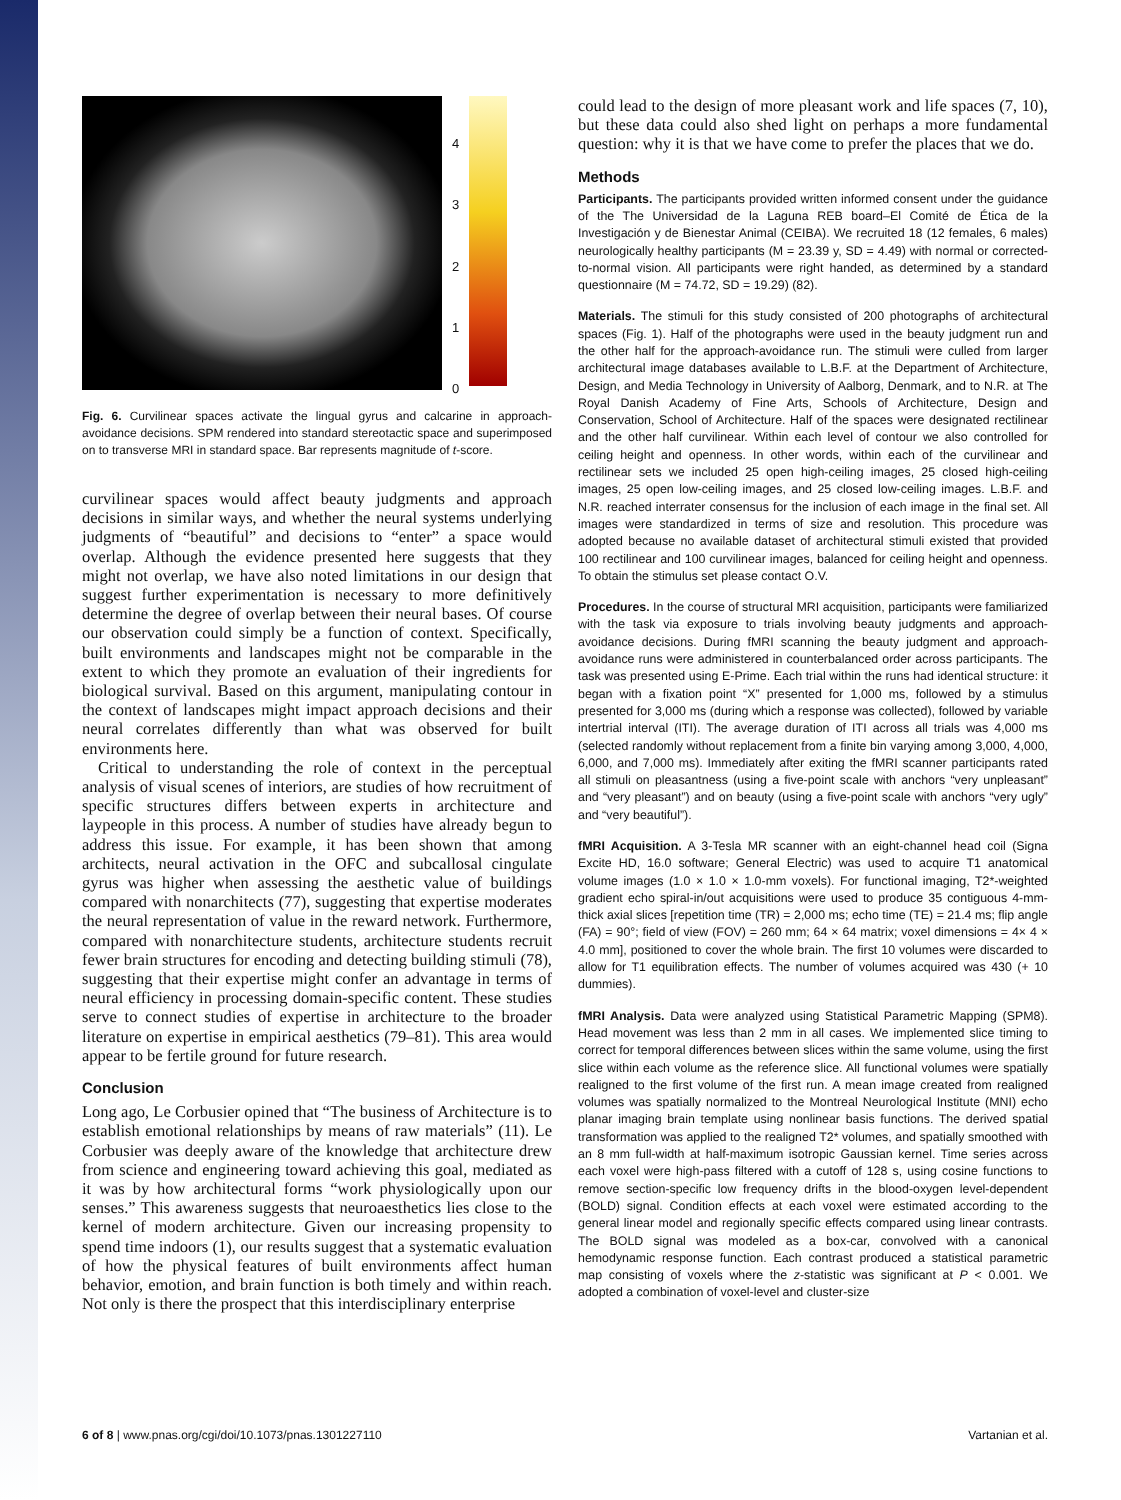43210
Fig. 6. Curvilinear spaces activate the lingual gyrus and calcarine in approach-avoidance decisions. SPM rendered into standard stereotactic space and superimposed on to transverse MRI in standard space. Bar represents magnitude of t-score.
curvilinear spaces would affect beauty judgments and approach decisions in similar ways, and whether the neural systems underlying judgments of “beautiful” and decisions to “enter” a space would overlap. Although the evidence presented here suggests that they might not overlap, we have also noted limitations in our design that suggest further experimentation is necessary to more definitively determine the degree of overlap between their neural bases. Of course our observation could simply be a function of context. Specifically, built environments and landscapes might not be comparable in the extent to which they promote an evaluation of their ingredients for biological survival. Based on this argument, manipulating contour in the context of landscapes might impact approach decisions and their neural correlates differently than what was observed for built environments here.
Critical to understanding the role of context in the perceptual analysis of visual scenes of interiors, are studies of how recruitment of specific structures differs between experts in architecture and laypeople in this process. A number of studies have already begun to address this issue. For example, it has been shown that among architects, neural activation in the OFC and subcallosal cingulate gyrus was higher when assessing the aesthetic value of buildings compared with nonarchitects (77), suggesting that expertise moderates the neural representation of value in the reward network. Furthermore, compared with nonarchitecture students, architecture students recruit fewer brain structures for encoding and detecting building stimuli (78), suggesting that their expertise might confer an advantage in terms of neural efficiency in processing domain-specific content. These studies serve to connect studies of expertise in architecture to the broader literature on expertise in empirical aesthetics (79–81). This area would appear to be fertile ground for future research.
Conclusion
Long ago, Le Corbusier opined that “The business of Architecture is to establish emotional relationships by means of raw materials” (11). Le Corbusier was deeply aware of the knowledge that architecture drew from science and engineering toward achieving this goal, mediated as it was by how architectural forms “work physiologically upon our senses.” This awareness suggests that neuroaesthetics lies close to the kernel of modern architecture. Given our increasing propensity to spend time indoors (1), our results suggest that a systematic evaluation of how the physical features of built environments affect human behavior, emotion, and brain function is both timely and within reach. Not only is there the prospect that this interdisciplinary enterprise
could lead to the design of more pleasant work and life spaces (7, 10), but these data could also shed light on perhaps a more fundamental question: why it is that we have come to prefer the places that we do.
Methods
Participants. The participants provided written informed consent under the guidance of the The Universidad de la Laguna REB board–El Comité de Ética de la Investigación y de Bienestar Animal (CEIBA). We recruited 18 (12 females, 6 males) neurologically healthy participants (M = 23.39 y, SD = 4.49) with normal or corrected-to-normal vision. All participants were right handed, as determined by a standard questionnaire (M = 74.72, SD = 19.29) (82).
Materials. The stimuli for this study consisted of 200 photographs of architectural spaces (Fig. 1). Half of the photographs were used in the beauty judgment run and the other half for the approach-avoidance run. The stimuli were culled from larger architectural image databases available to L.B.F. at the Department of Architecture, Design, and Media Technology in University of Aalborg, Denmark, and to N.R. at The Royal Danish Academy of Fine Arts, Schools of Architecture, Design and Conservation, School of Architecture. Half of the spaces were designated rectilinear and the other half curvilinear. Within each level of contour we also controlled for ceiling height and openness. In other words, within each of the curvilinear and rectilinear sets we included 25 open high-ceiling images, 25 closed high-ceiling images, 25 open low-ceiling images, and 25 closed low-ceiling images. L.B.F. and N.R. reached interrater consensus for the inclusion of each image in the final set. All images were standardized in terms of size and resolution. This procedure was adopted because no available dataset of architectural stimuli existed that provided 100 rectilinear and 100 curvilinear images, balanced for ceiling height and openness. To obtain the stimulus set please contact O.V.
Procedures. In the course of structural MRI acquisition, participants were familiarized with the task via exposure to trials involving beauty judgments and approach-avoidance decisions. During fMRI scanning the beauty judgment and approach-avoidance runs were administered in counterbalanced order across participants. The task was presented using E-Prime. Each trial within the runs had identical structure: it began with a fixation point “X” presented for 1,000 ms, followed by a stimulus presented for 3,000 ms (during which a response was collected), followed by variable intertrial interval (ITI). The average duration of ITI across all trials was 4,000 ms (selected randomly without replacement from a finite bin varying among 3,000, 4,000, 6,000, and 7,000 ms). Immediately after exiting the fMRI scanner participants rated all stimuli on pleasantness (using a five-point scale with anchors “very unpleasant” and “very pleasant”) and on beauty (using a five-point scale with anchors “very ugly” and “very beautiful”).
fMRI Acquisition. A 3-Tesla MR scanner with an eight-channel head coil (Signa Excite HD, 16.0 software; General Electric) was used to acquire T1 anatomical volume images (1.0 × 1.0 × 1.0-mm voxels). For functional imaging, T2*-weighted gradient echo spiral-in/out acquisitions were used to produce 35 contiguous 4-mm-thick axial slices [repetition time (TR) = 2,000 ms; echo time (TE) = 21.4 ms; flip angle (FA) = 90°; field of view (FOV) = 260 mm; 64 × 64 matrix; voxel dimensions = 4× 4 × 4.0 mm], positioned to cover the whole brain. The first 10 volumes were discarded to allow for T1 equilibration effects. The number of volumes acquired was 430 (+ 10 dummies).
fMRI Analysis. Data were analyzed using Statistical Parametric Mapping (SPM8). Head movement was less than 2 mm in all cases. We implemented slice timing to correct for temporal differences between slices within the same volume, using the first slice within each volume as the reference slice. All functional volumes were spatially realigned to the first volume of the first run. A mean image created from realigned volumes was spatially normalized to the Montreal Neurological Institute (MNI) echo planar imaging brain template using nonlinear basis functions. The derived spatial transformation was applied to the realigned T2* volumes, and spatially smoothed with an 8 mm full-width at half-maximum isotropic Gaussian kernel. Time series across each voxel were high-pass filtered with a cutoff of 128 s, using cosine functions to remove section-specific low frequency drifts in the blood-oxygen level-dependent (BOLD) signal. Condition effects at each voxel were estimated according to the general linear model and regionally specific effects compared using linear contrasts. The BOLD signal was modeled as a box-car, convolved with a canonical hemodynamic response function. Each contrast produced a statistical parametric map consisting of voxels where the z-statistic was significant at P < 0.001. We adopted a combination of voxel-level and cluster-size
6 of 8 | www.pnas.org/cgi/doi/10.1073/pnas.1301227110 Vartanian et al.